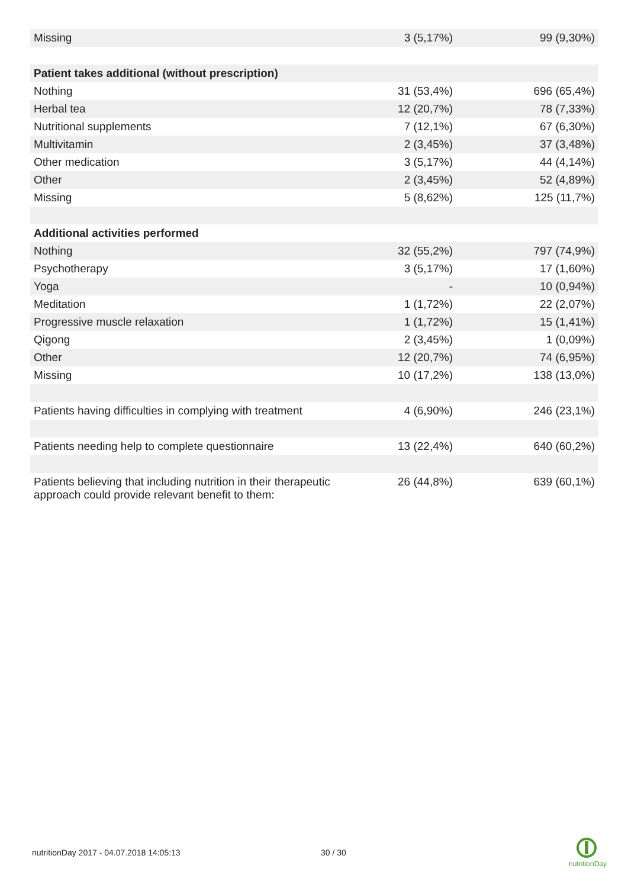| Missing | 3 (5,17%) | 99 (9,30%) |
| Patient takes additional (without prescription) | | |
| Nothing | 31 (53,4%) | 696 (65,4%) |
| Herbal tea | 12 (20,7%) | 78 (7,33%) |
| Nutritional supplements | 7 (12,1%) | 67 (6,30%) |
| Multivitamin | 2 (3,45%) | 37 (3,48%) |
| Other medication | 3 (5,17%) | 44 (4,14%) |
| Other | 2 (3,45%) | 52 (4,89%) |
| Missing | 5 (8,62%) | 125 (11,7%) |
| Additional activities performed | | |
| Nothing | 32 (55,2%) | 797 (74,9%) |
| Psychotherapy | 3 (5,17%) | 17 (1,60%) |
| Yoga | - | 10 (0,94%) |
| Meditation | 1 (1,72%) | 22 (2,07%) |
| Progressive muscle relaxation | 1 (1,72%) | 15 (1,41%) |
| Qigong | 2 (3,45%) | 1 (0,09%) |
| Other | 12 (20,7%) | 74 (6,95%) |
| Missing | 10 (17,2%) | 138 (13,0%) |
| Patients having difficulties in complying with treatment | 4 (6,90%) | 246 (23,1%) |
| Patients needing help to complete questionnaire | 13 (22,4%) | 640 (60,2%) |
| Patients believing that including nutrition in their therapeutic approach could provide relevant benefit to them: | 26 (44,8%) | 639 (60,1%) |
nutritionDay 2017 - 04.07.2018 14:05:13 30 / 30
nutritionDay